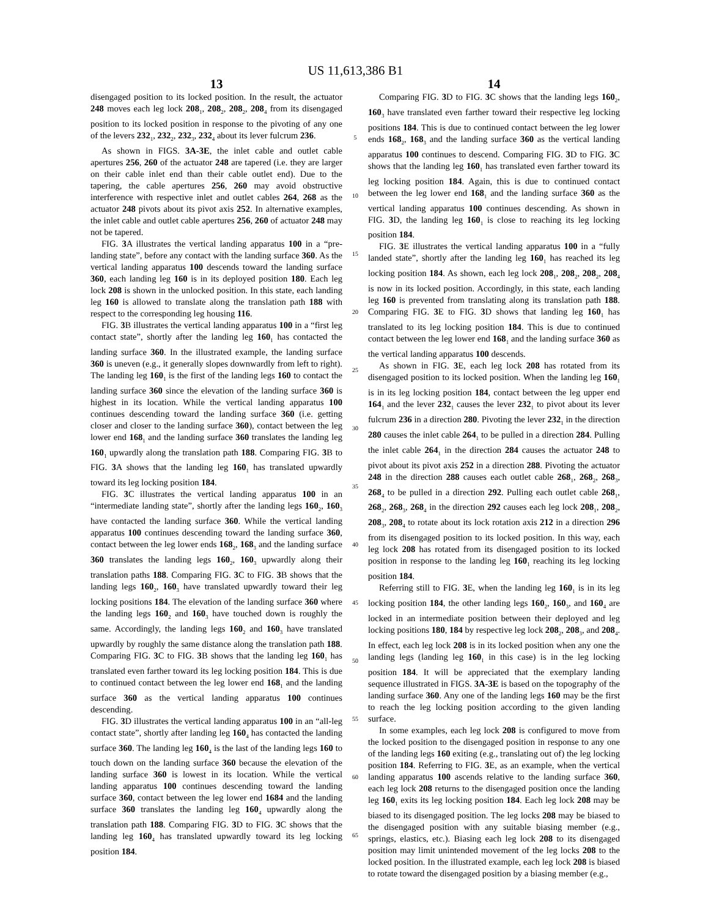US 11,613,386 B1
13
disengaged position to its locked position. In the result, the actuator 248 moves each leg lock 208<sub>1</sub>, 208<sub>2</sub>, 208<sub>2</sub>, 208<sub>4</sub> from its disengaged position to its locked position in response to the pivoting of any one of the levers 232<sub>1</sub>, 232<sub>2</sub>, 232<sub>3</sub>, 232<sub>4</sub> about its lever fulcrum 236.
As shown in FIGS. 3A-3E, the inlet cable and outlet cable apertures 256, 260 of the actuator 248 are tapered (i.e. they are larger on their cable inlet end than their cable outlet end). Due to the tapering, the cable apertures 256, 260 may avoid obstructive interference with respective inlet and outlet cables 264, 268 as the actuator 248 pivots about its pivot axis 252. In alternative examples, the inlet cable and outlet cable apertures 256, 260 of actuator 248 may not be tapered.
FIG. 3 A illustrates the vertical landing apparatus 100 in a “pre-landing state”, before any contact with the landing surface 360. As the vertical landing apparatus 100 descends toward the landing surface 360, each landing leg 160 is in its deployed position 180. Each leg lock 208 is shown in the unlocked position. In this state, each landing leg 160 is allowed to translate along the translation path 188 with respect to the corresponding leg housing 116.
FIG. 3 B illustrates the vertical landing apparatus 100 in a “first leg contact state”, shortly after the landing leg 160<sub>1</sub> has contacted the landing surface 360. In the illustrated example, the landing surface 360 is uneven (e.g., it generally slopes downwardly from left to right). The landing leg 160<sub>1</sub> is the first of the landing legs 160 to contact the landing surface 360 since the elevation of the landing surface 360 is highest in its location. While the vertical landing apparatus 100 continues descending toward the landing surface 360 (i.e. getting closer and closer to the landing surface 360), contact between the leg lower end 168<sub>1</sub> and the landing surface 360 translates the landing leg 160<sub>1</sub> upwardly along the translation path 188. Comparing FIG. 3 B to FIG. 3 A shows that the landing leg 160<sub>1</sub> has translated upwardly toward its leg locking position 184.
FIG. 3 C illustrates the vertical landing apparatus 100 in an “intermediate landing state”, shortly after the landing legs 160<sub>2</sub>, 160<sub>3</sub> have contacted the landing surface 360. While the vertical landing apparatus 100 continues descending toward the landing surface 360, contact between the leg lower ends 168<sub>2</sub>, 168<sub>3</sub> and the landing surface 360 translates the landing legs 160<sub>2</sub>, 160<sub>3</sub> upwardly along their translation paths 188. Comparing FIG. 3 C to FIG. 3 B shows that the landing legs 160<sub>2</sub>, 160<sub>3</sub> have translated upwardly toward their leg locking positions 184. The elevation of the landing surface 360 where the landing legs 160<sub>2</sub> and 160<sub>3</sub> have touched down is roughly the same. Accordingly, the landing legs 160<sub>2</sub> and 160<sub>3</sub> have translated upwardly by roughly the same distance along the translation path 188. Comparing FIG. 3 C to FIG. 3 B shows that the landing leg 160<sub>1</sub> has translated even farther toward its leg locking position 184. This is due to continued contact between the leg lower end 168<sub>1</sub> and the landing surface 360 as the vertical landing apparatus 100 continues descending.
FIG. 3 D illustrates the vertical landing apparatus 100 in an “all-leg contact state”, shortly after landing leg 160<sub>4</sub> has contacted the landing surface 360. The landing leg 160<sub>4</sub> is the last of the landing legs 160 to touch down on the landing surface 360 because the elevation of the landing surface 360 is lowest in its location. While the vertical landing apparatus 100 continues descending toward the landing surface 360, contact between the leg lower end 1684 and the landing surface 360 translates the landing leg 160<sub>4</sub> upwardly along the translation path 188. Comparing FIG. 3 D to FIG. 3 C shows that the landing leg 160<sub>4</sub> has translated upwardly toward its leg locking position 184.
5
10
15
20
25
30
35
40
45
50
55
60
65
14
Comparing FIG. 3 D to FIG. 3 C shows that the landing legs 160<sub>2</sub>, 160<sub>3</sub> have translated even farther toward their respective leg locking positions 184. This is due to continued contact between the leg lower ends 168<sub>2</sub>, 168<sub>3</sub> and the landing surface 360 as the vertical landing apparatus 100 continues to descend. Comparing FIG. 3 D to FIG. 3 C shows that the landing leg 160<sub>1</sub> has translated even farther toward its leg locking position 184. Again, this is due to continued contact between the leg lower end 168<sub>1</sub> and the landing surface 360 as the vertical landing apparatus 100 continues descending. As shown in FIG. 3 D, the landing leg 160<sub>1</sub> is close to reaching its leg locking position 184.
FIG. 3 E illustrates the vertical landing apparatus 100 in a “fully landed state”, shortly after the landing leg 160<sub>1</sub> has reached its leg locking position 184. As shown, each leg lock 208<sub>1</sub>, 208<sub>2</sub>, 208<sub>2</sub>, 208<sub>4</sub> is now in its locked position. Accordingly, in this state, each landing leg 160 is prevented from translating along its translation path 188. Comparing FIG. 3 E to FIG. 3 D shows that landing leg 160<sub>1</sub> has translated to its leg locking position 184. This is due to continued contact between the leg lower end 168<sub>1</sub> and the landing surface 360 as the vertical landing apparatus 100 descends.
As shown in FIG. 3 E, each leg lock 208 has rotated from its disengaged position to its locked position. When the landing leg 160<sub>1</sub> is in its leg locking position 184, contact between the leg upper end 164<sub>1</sub> and the lever 232<sub>1</sub> causes the lever 232<sub>1</sub> to pivot about its lever fulcrum 236 in a direction 280. Pivoting the lever 232<sub>1</sub> in the direction 280 causes the inlet cable 264<sub>1</sub> to be pulled in a direction 284. Pulling the inlet cable 264<sub>1</sub> in the direction 284 causes the actuator 248 to pivot about its pivot axis 252 in a direction 288. Pivoting the actuator 248 in the direction 288 causes each outlet cable 268<sub>1</sub>, 268<sub>2</sub>, 268<sub>3</sub>, 268<sub>4</sub> to be pulled in a direction 292. Pulling each outlet cable 268<sub>1</sub>, 268<sub>2</sub>, 268<sub>3</sub>, 268<sub>4</sub> in the direction 292 causes each leg lock 208<sub>1</sub>, 208<sub>2</sub>, 208<sub>3</sub>, 208<sub>4</sub> to rotate about its lock rotation axis 212 in a direction 296 from its disengaged position to its locked position. In this way, each leg lock 208 has rotated from its disengaged position to its locked position in response to the landing leg 160<sub>1</sub> reaching its leg locking position 184.
Referring still to FIG. 3 E, when the landing leg 160<sub>1</sub> is in its leg locking position 184, the other landing legs 160<sub>2</sub>, 160<sub>3</sub>, and 160<sub>4</sub> are locked in an intermediate position between their deployed and leg locking positions 180, 184 by respective leg lock 208<sub>2</sub>, 208<sub>3</sub>, and 208<sub>4</sub>. In effect, each leg lock 208 is in its locked position when any one the landing legs (landing leg 160<sub>1</sub> in this case) is in the leg locking position 184. It will be appreciated that the exemplary landing sequence illustrated in FIGS. 3A-3E is based on the topography of the landing surface 360. Any one of the landing legs 160 may be the first to reach the leg locking position according to the given landing surface.
In some examples, each leg lock 208 is configured to move from the locked position to the disengaged position in response to any one of the landing legs 160 exiting (e.g., translating out of) the leg locking position 184. Referring to FIG. 3 E, as an example, when the vertical landing apparatus 100 ascends relative to the landing surface 360, each leg lock 208 returns to the disengaged position once the landing leg 160<sub>1</sub> exits its leg locking position 184. Each leg lock 208 may be biased to its disengaged position. The leg locks 208 may be biased to the disengaged position with any suitable biasing member (e.g., springs, elastics, etc.). Biasing each leg lock 208 to its disengaged position may limit unintended movement of the leg locks 208 to the locked position. In the illustrated example, each leg lock 208 is biased to rotate toward the disengaged position by a biasing member (e.g.,